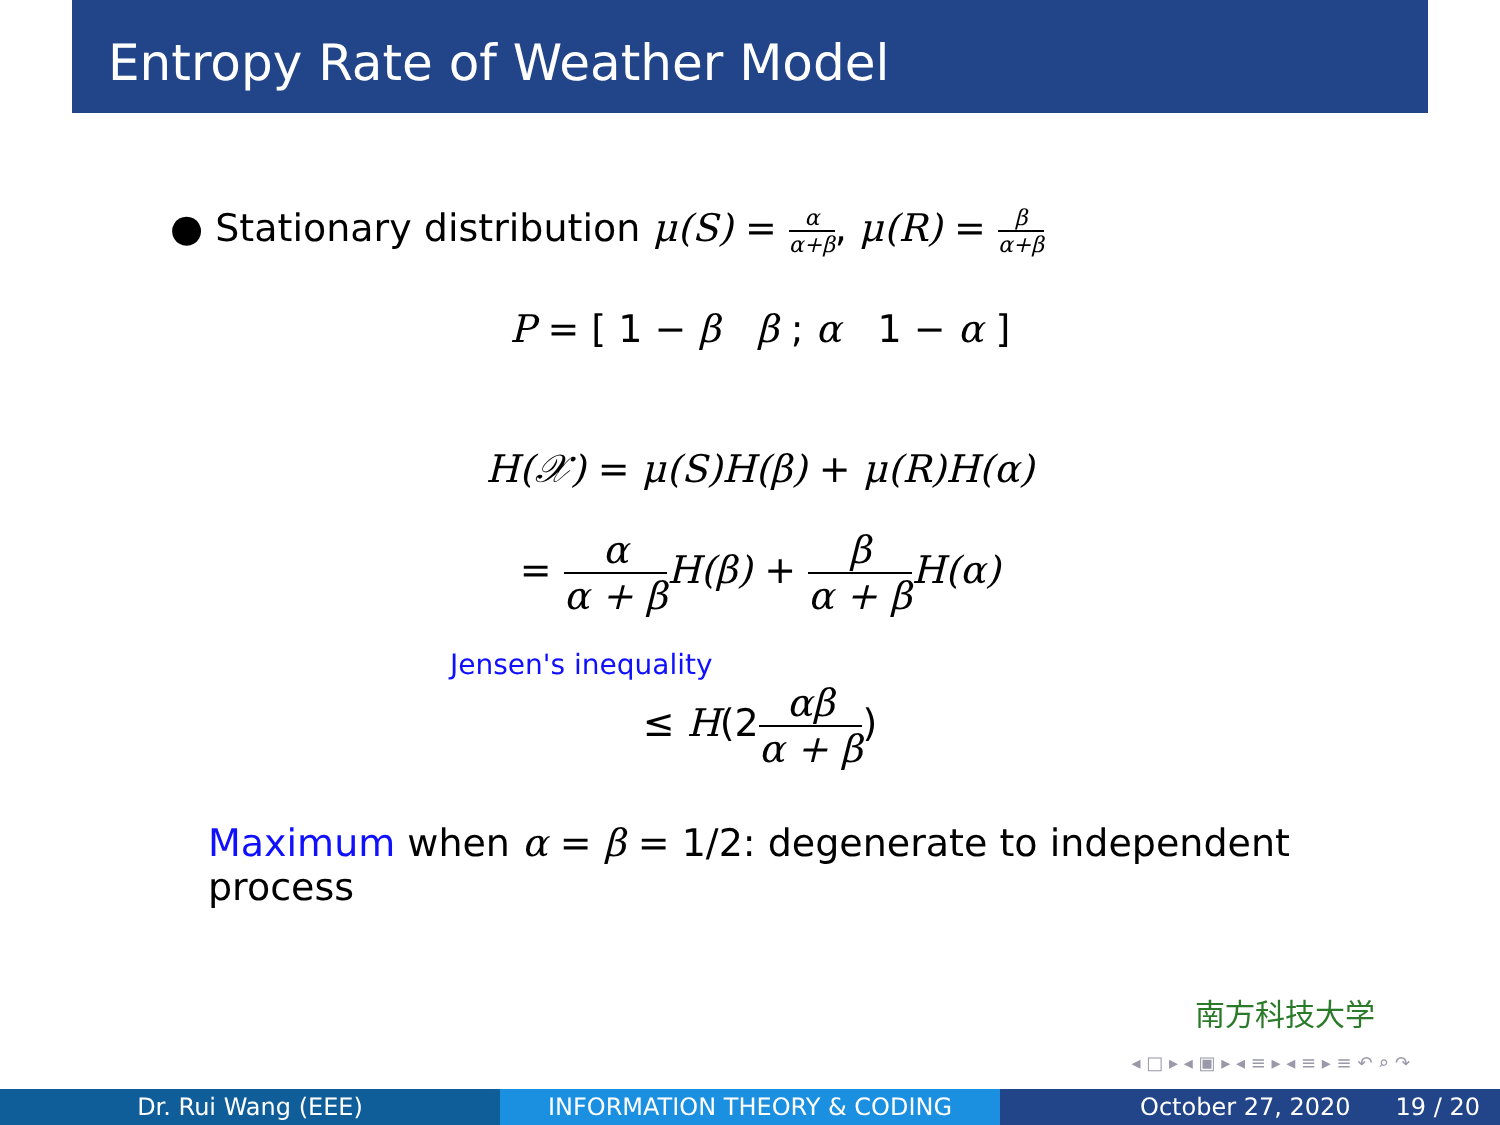Entropy Rate of Weather Model
● Stationary distribution μ(S) = α α+β, μ(R) = β α+β
P = [ 1 − β β ; α 1 − α ]
H(𝒳) = μ(S)H(β) + μ(R)H(α)
= α α + β H(β) + β α + β H(α)
Jensen's inequality
≤ H(2αβ α + β)
Maximum when α = β = 1/2: degenerate to independent process
南方科技大学
◂ □ ▸ ◂ ▣ ▸ ◂ ≡ ▸ ◂ ≡ ▸ ≡ ↶ ⌕ ↷
Dr. Rui Wang (EEE) INFORMATION THEORY & CODING October 27, 2020 19 / 20